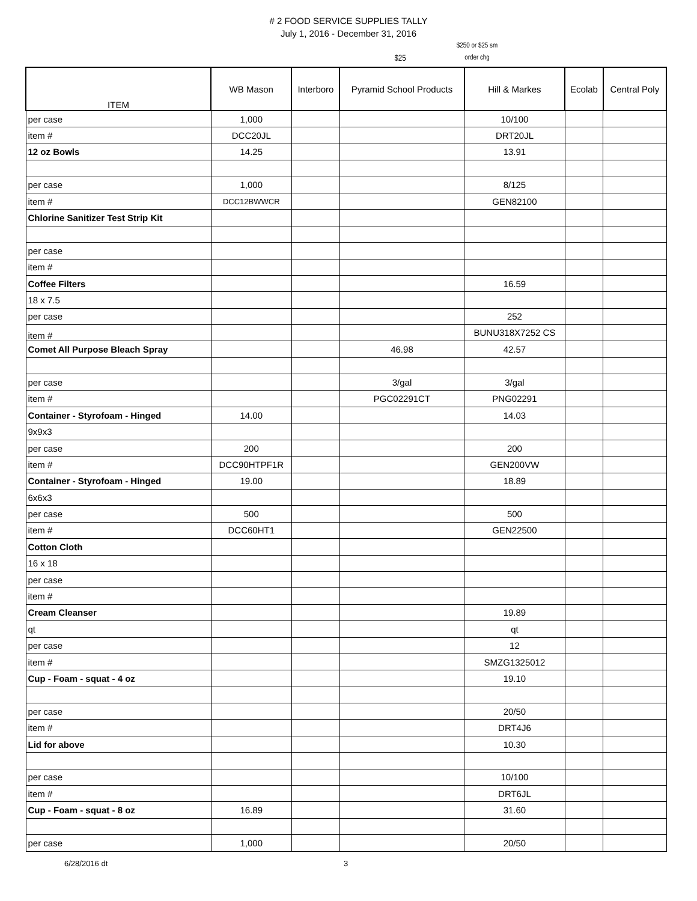# 2 FOOD SERVICE SUPPLIES TALLY
July 1, 2016 - December 31, 2016
$25
$250 or $25 sm
order chg
| ITEM | WB Mason | Interboro | Pyramid School Products | Hill & Markes | Ecolab | Central Poly |
| --- | --- | --- | --- | --- | --- | --- |
| per case | 1,000 | | | 10/100 | | |
| item # | DCC20JL | | | DRT20JL | | |
| 12 oz Bowls | 14.25 | | | 13.91 | | |
| per case | 1,000 | | | 8/125 | | |
| item # | DCC12BWWCR | | | GEN82100 | | |
| Chlorine Sanitizer Test Strip Kit | | | | | | |
| per case | | | | | | |
| item # | | | | | | |
| Coffee Filters | | | | 16.59 | | |
| 18 x 7.5 | | | | | | |
| per case | | | | 252 | | |
| item # | | | | BUNU318X7252 CS | | |
| Comet All Purpose Bleach Spray | | | 46.98 | 42.57 | | |
| per case | | | 3/gal | 3/gal | | |
| item # | | | PGC02291CT | PNG02291 | | |
| Container - Styrofoam - Hinged | 14.00 | | | 14.03 | | |
| 9x9x3 | | | | | | |
| per case | 200 | | | 200 | | |
| item # | DCC90HTPF1R | | | GEN200VW | | |
| Container - Styrofoam - Hinged | 19.00 | | | 18.89 | | |
| 6x6x3 | | | | | | |
| per case | 500 | | | 500 | | |
| item # | DCC60HT1 | | | GEN22500 | | |
| Cotton Cloth | | | | | | |
| 16 x 18 | | | | | | |
| per case | | | | | | |
| item # | | | | | | |
| Cream Cleanser | | | | 19.89 | | |
| qt | | | | qt | | |
| per case | | | | 12 | | |
| item # | | | | SMZG1325012 | | |
| Cup - Foam - squat - 4 oz | | | | 19.10 | | |
| per case | | | | 20/50 | | |
| item # | | | | DRT4J6 | | |
| Lid for above | | | | 10.30 | | |
| per case | | | | 10/100 | | |
| item # | | | | DRT6JL | | |
| Cup - Foam - squat - 8 oz | 16.89 | | | 31.60 | | |
| per case | 1,000 | | | 20/50 | | |
6/28/2016 dt 3